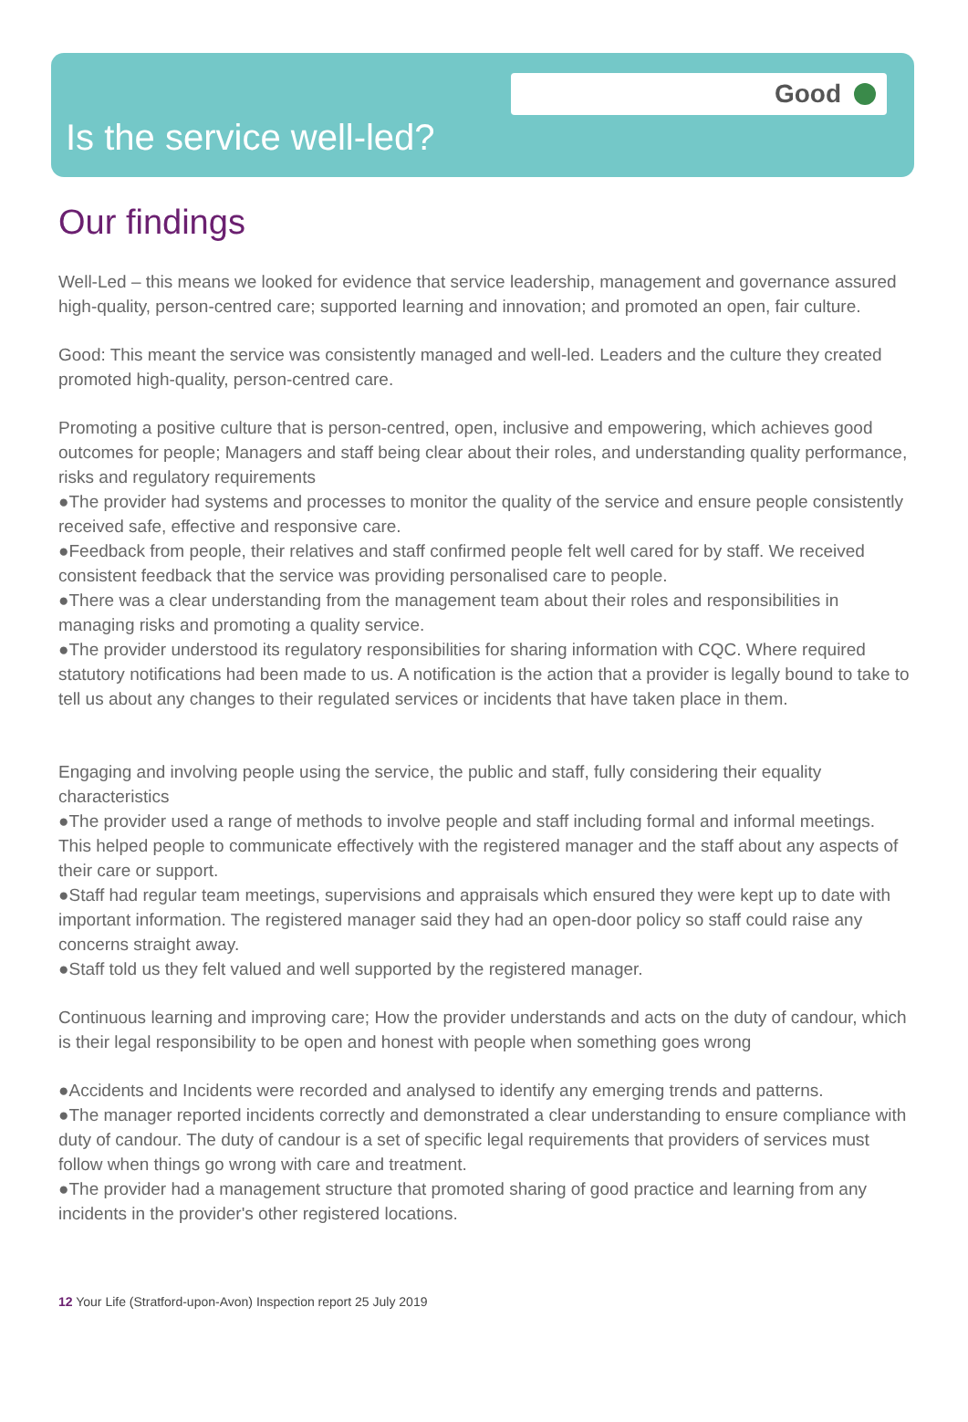Good
Is the service well-led?
Our findings
Well-Led – this means we looked for evidence that service leadership, management and governance assured high-quality, person-centred care; supported learning and innovation; and promoted an open, fair culture.
Good: This meant the service was consistently managed and well-led. Leaders and the culture they created promoted high-quality, person-centred care.
Promoting a positive culture that is person-centred, open, inclusive and empowering, which achieves good outcomes for people; Managers and staff being clear about their roles, and understanding quality performance, risks and regulatory requirements
●The provider had systems and processes to monitor the quality of the service and ensure people consistently received safe, effective and responsive care.
●Feedback from people, their relatives and staff confirmed people felt well cared for by staff. We received consistent feedback that the service was providing personalised care to people.
●There was a clear understanding from the management team about their roles and responsibilities in managing risks and promoting a quality service.
●The provider understood its regulatory responsibilities for sharing information with CQC. Where required statutory notifications had been made to us. A notification is the action that a provider is legally bound to take to tell us about any changes to their regulated services or incidents that have taken place in them.
Engaging and involving people using the service, the public and staff, fully considering their equality characteristics
●The provider used a range of methods to involve people and staff including formal and informal meetings. This helped people to communicate effectively with the registered manager and the staff about any aspects of their care or support.
●Staff had regular team meetings, supervisions and appraisals which ensured they were kept up to date with important information. The registered manager said they had an open-door policy so staff could raise any concerns straight away.
●Staff told us they felt valued and well supported by the registered manager.
Continuous learning and improving care; How the provider understands and acts on the duty of candour, which is their legal responsibility to be open and honest with people when something goes wrong
●Accidents and Incidents were recorded and analysed to identify any emerging trends and patterns.
●The manager reported incidents correctly and demonstrated a clear understanding to ensure compliance with duty of candour. The duty of candour is a set of specific legal requirements that providers of services must follow when things go wrong with care and treatment.
●The provider had a management structure that promoted sharing of good practice and learning from any incidents in the provider's other registered locations.
12 Your Life (Stratford-upon-Avon) Inspection report 25 July 2019